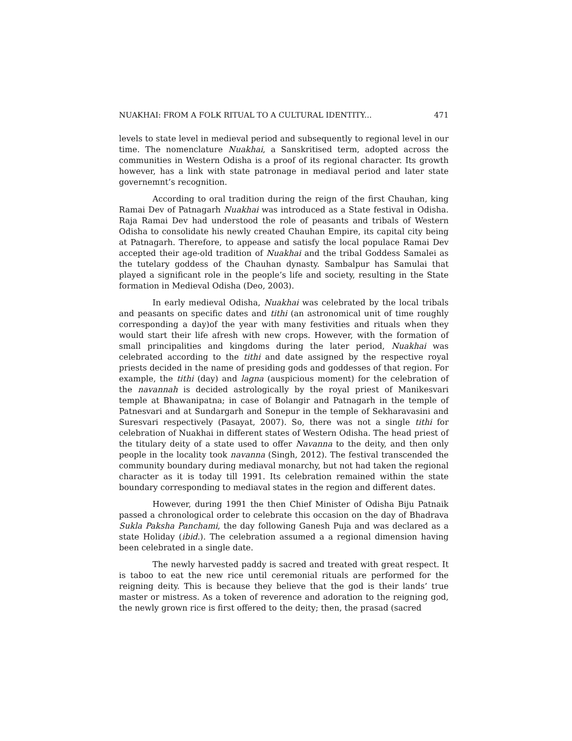NUAKHAI: FROM A FOLK RITUAL TO A CULTURAL IDENTITY... 471
levels to state level in medieval period and subsequently to regional level in our time. The nomenclature Nuakhai, a Sanskritised term, adopted across the communities in Western Odisha is a proof of its regional character. Its growth however, has a link with state patronage in mediaval period and later state governemnt’s recognition.
According to oral tradition during the reign of the first Chauhan, king Ramai Dev of Patnagarh Nuakhai was introduced as a State festival in Odisha. Raja Ramai Dev had understood the role of peasants and tribals of Western Odisha to consolidate his newly created Chauhan Empire, its capital city being at Patnagarh. Therefore, to appease and satisfy the local populace Ramai Dev accepted their age-old tradition of Nuakhai and the tribal Goddess Samalei as the tutelary goddess of the Chauhan dynasty. Sambalpur has Samulai that played a significant role in the people’s life and society, resulting in the State formation in Medieval Odisha (Deo, 2003).
In early medieval Odisha, Nuakhai was celebrated by the local tribals and peasants on specific dates and tithi (an astronomical unit of time roughly corresponding a day)of the year with many festivities and rituals when they would start their life afresh with new crops. However, with the formation of small principalities and kingdoms during the later period, Nuakhai was celebrated according to the tithi and date assigned by the respective royal priests decided in the name of presiding gods and goddesses of that region. For example, the tithi (day) and lagna (auspicious moment) for the celebration of the navannah is decided astrologically by the royal priest of Manikesvari temple at Bhawanipatna; in case of Bolangir and Patnagarh in the temple of Patnesvari and at Sundargarh and Sonepur in the temple of Sekharavasini and Suresvari respectively (Pasayat, 2007). So, there was not a single tithi for celebration of Nuakhai in different states of Western Odisha. The head priest of the titulary deity of a state used to offer Navanna to the deity, and then only people in the locality took navanna (Singh, 2012). The festival transcended the community boundary during mediaval monarchy, but not had taken the regional character as it is today till 1991. Its celebration remained within the state boundary corresponding to mediaval states in the region and different dates.
However, during 1991 the then Chief Minister of Odisha Biju Patnaik passed a chronological order to celebrate this occasion on the day of Bhadrava Sukla Paksha Panchami, the day following Ganesh Puja and was declared as a state Holiday (ibid.). The celebration assumed a a regional dimension having been celebrated in a single date.
The newly harvested paddy is sacred and treated with great respect. It is taboo to eat the new rice until ceremonial rituals are performed for the reigning deity. This is because they believe that the god is their lands’ true master or mistress. As a token of reverence and adoration to the reigning god, the newly grown rice is first offered to the deity; then, the prasad (sacred